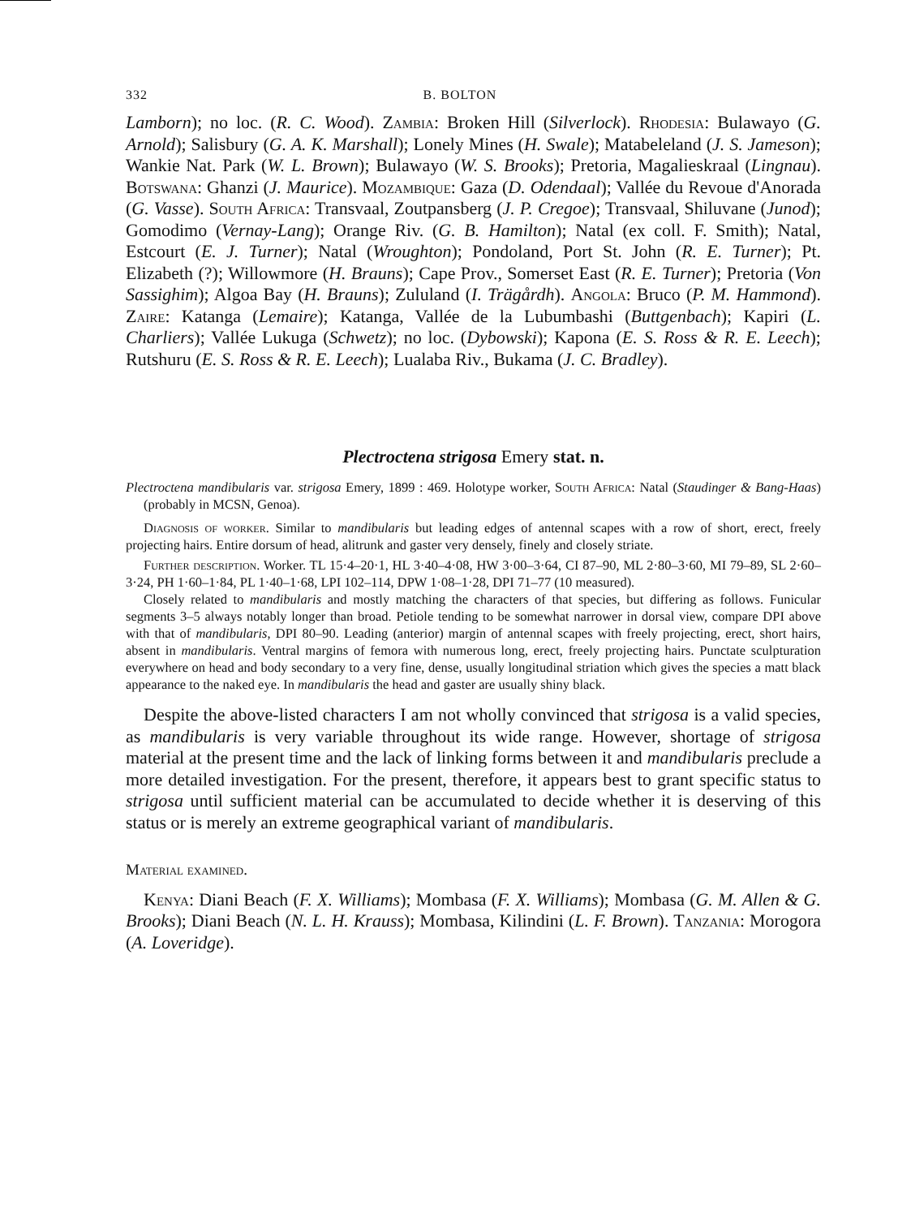332 B. BOLTON
Lamborn); no loc. (R. C. Wood). Zambia: Broken Hill (Silverlock). Rhodesia: Bulawayo (G. Arnold); Salisbury (G. A. K. Marshall); Lonely Mines (H. Swale); Matabeleland (J. S. Jameson); Wankie Nat. Park (W. L. Brown); Bulawayo (W. S. Brooks); Pretoria, Magalieskraal (Lingnau). Botswana: Ghanzi (J. Maurice). Mozambique: Gaza (D. Odendaal); Vallée du Revoue d'Anorada (G. Vasse). South Africa: Transvaal, Zoutpansberg (J. P. Cregoe); Transvaal, Shiluvane (Junod); Gomodimo (Vernay-Lang); Orange Riv. (G. B. Hamilton); Natal (ex coll. F. Smith); Natal, Estcourt (E. J. Turner); Natal (Wroughton); Pondoland, Port St. John (R. E. Turner); Pt. Elizabeth (?); Willowmore (H. Brauns); Cape Prov., Somerset East (R. E. Turner); Pretoria (Von Sassighim); Algoa Bay (H. Brauns); Zululand (I. Trägårdh). Angola: Bruco (P. M. Hammond). Zaire: Katanga (Lemaire); Katanga, Vallée de la Lubumbashi (Buttgenbach); Kapiri (L. Charliers); Vallée Lukuga (Schwetz); no loc. (Dybowski); Kapona (E. S. Ross & R. E. Leech); Rutshuru (E. S. Ross & R. E. Leech); Lualaba Riv., Bukama (J. C. Bradley).
Plectroctena strigosa Emery stat. n.
Plectroctena mandibularis var. strigosa Emery, 1899 : 469. Holotype worker, South Africa: Natal (Staudinger & Bang-Haas) (probably in MCSN, Genoa).
Diagnosis of worker. Similar to mandibularis but leading edges of antennal scapes with a row of short, erect, freely projecting hairs. Entire dorsum of head, alitrunk and gaster very densely, finely and closely striate.
Further description. Worker. TL 15·4–20·1, HL 3·40–4·08, HW 3·00–3·64, CI 87–90, ML 2·80–3·60, MI 79–89, SL 2·60–3·24, PH 1·60–1·84, PL 1·40–1·68, LPI 102–114, DPW 1·08–1·28, DPI 71–77 (10 measured).
Closely related to mandibularis and mostly matching the characters of that species, but differing as follows. Funicular segments 3–5 always notably longer than broad. Petiole tending to be somewhat narrower in dorsal view, compare DPI above with that of mandibularis, DPI 80–90. Leading (anterior) margin of antennal scapes with freely projecting, erect, short hairs, absent in mandibularis. Ventral margins of femora with numerous long, erect, freely projecting hairs. Punctate sculpturation everywhere on head and body secondary to a very fine, dense, usually longitudinal striation which gives the species a matt black appearance to the naked eye. In mandibularis the head and gaster are usually shiny black.
Despite the above-listed characters I am not wholly convinced that strigosa is a valid species, as mandibularis is very variable throughout its wide range. However, shortage of strigosa material at the present time and the lack of linking forms between it and mandibularis preclude a more detailed investigation. For the present, therefore, it appears best to grant specific status to strigosa until sufficient material can be accumulated to decide whether it is deserving of this status or is merely an extreme geographical variant of mandibularis.
Material examined.
Kenya: Diani Beach (F. X. Williams); Mombasa (F. X. Williams); Mombasa (G. M. Allen & G. Brooks); Diani Beach (N. L. H. Krauss); Mombasa, Kilindini (L. F. Brown). Tanzania: Morogora (A. Loveridge).